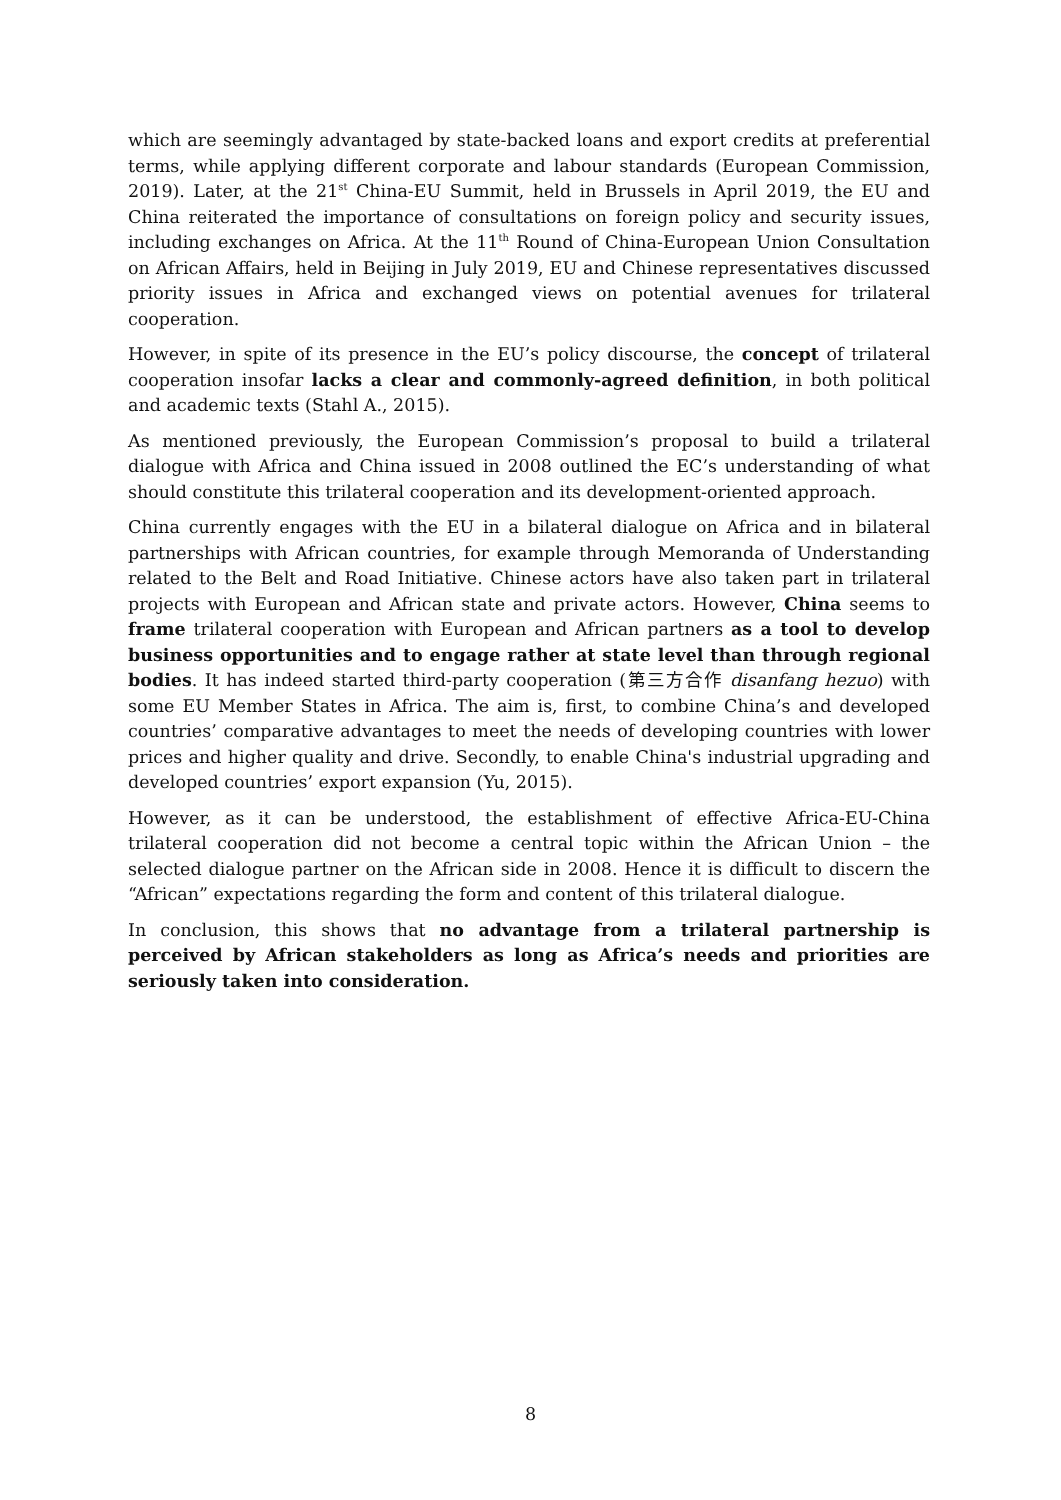which are seemingly advantaged by state-backed loans and export credits at preferential terms, while applying different corporate and labour standards (European Commission, 2019). Later, at the 21<sup>st</sup> China-EU Summit, held in Brussels in April 2019, the EU and China reiterated the importance of consultations on foreign policy and security issues, including exchanges on Africa. At the 11<sup>th</sup> Round of China-European Union Consultation on African Affairs, held in Beijing in July 2019, EU and Chinese representatives discussed priority issues in Africa and exchanged views on potential avenues for trilateral cooperation.
However, in spite of its presence in the EU’s policy discourse, the concept of trilateral cooperation insofar lacks a clear and commonly-agreed definition, in both political and academic texts (Stahl A., 2015).
As mentioned previously, the European Commission’s proposal to build a trilateral dialogue with Africa and China issued in 2008 outlined the EC’s understanding of what should constitute this trilateral cooperation and its development-oriented approach.
China currently engages with the EU in a bilateral dialogue on Africa and in bilateral partnerships with African countries, for example through Memoranda of Understanding related to the Belt and Road Initiative. Chinese actors have also taken part in trilateral projects with European and African state and private actors. However, China seems to frame trilateral cooperation with European and African partners as a tool to develop business opportunities and to engage rather at state level than through regional bodies. It has indeed started third-party cooperation (第三方合作 disanfang hezuo) with some EU Member States in Africa. The aim is, first, to combine China’s and developed countries’ comparative advantages to meet the needs of developing countries with lower prices and higher quality and drive. Secondly, to enable China's industrial upgrading and developed countries’ export expansion (Yu, 2015).
However, as it can be understood, the establishment of effective Africa-EU-China trilateral cooperation did not become a central topic within the African Union – the selected dialogue partner on the African side in 2008. Hence it is difficult to discern the “African” expectations regarding the form and content of this trilateral dialogue.
In conclusion, this shows that no advantage from a trilateral partnership is perceived by African stakeholders as long as Africa’s needs and priorities are seriously taken into consideration.
8